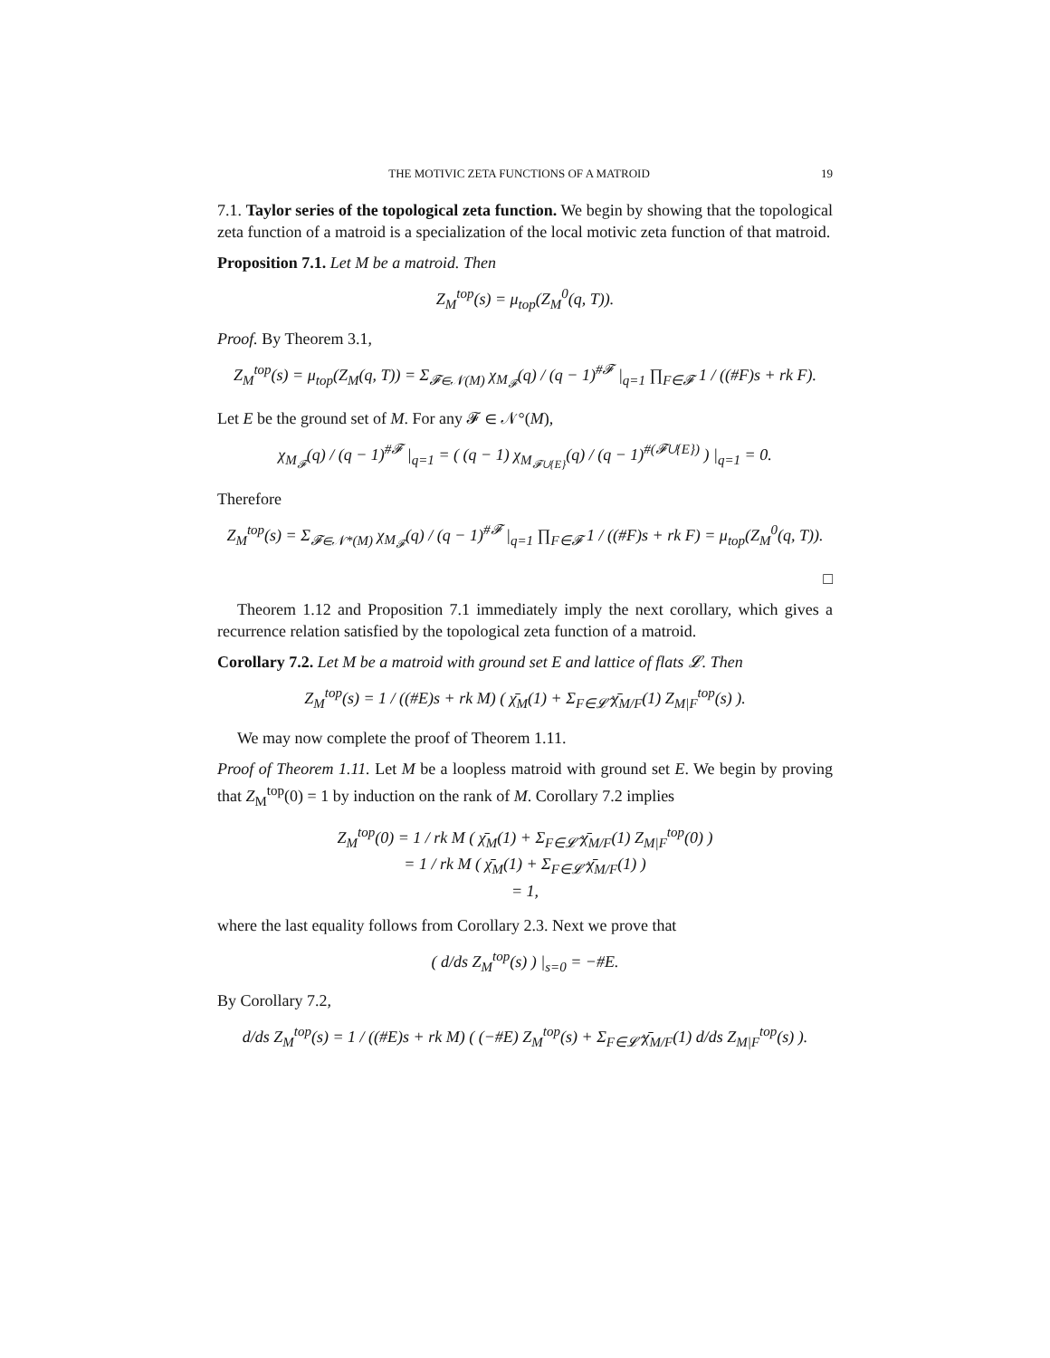THE MOTIVIC ZETA FUNCTIONS OF A MATROID 19
7.1. Taylor series of the topological zeta function. We begin by showing that the topological zeta function of a matroid is a specialization of the local motivic zeta function of that matroid.
Proposition 7.1. Let M be a matroid. Then
Z<sub>M</sub><sup>top</sup>(s) = μ<sub>top</sub>(Z<sub>M</sub><sup>0</sup>(q, T)).
Proof. By Theorem 3.1,
Z<sub>M</sub><sup>top</sup>(s) = μ<sub>top</sub>(Z<sub>M</sub>(q, T)) = Σ<sub>𝓕∈𝒩(M)</sub> χ<sub>M<sub>𝓕</sub></sub>(q) / (q − 1)<sup>#𝓕</sup> |<sub>q=1</sub> ∏<sub>F∈𝓕</sub> 1 / ((#F)s + rk F).
Let E be the ground set of M. For any 𝓕 ∈ 𝒩°(M),
χ<sub>M<sub>𝓕</sub></sub>(q) / (q − 1)<sup>#𝓕</sup> |<sub>q=1</sub> = ( (q − 1) χ<sub>M<sub>𝓕∪{E}</sub></sub>(q) / (q − 1)<sup>#(𝓕∪{E})</sup> ) |<sub>q=1</sub> = 0.
Therefore
Z<sub>M</sub><sup>top</sup>(s) = Σ<sub>𝓕∈𝒩*(M)</sub> χ<sub>M<sub>𝓕</sub></sub>(q) / (q − 1)<sup>#𝓕</sup> |<sub>q=1</sub> ∏<sub>F∈𝓕</sub> 1 / ((#F)s + rk F) = μ<sub>top</sub>(Z<sub>M</sub><sup>0</sup>(q, T)).
□
Theorem 1.12 and Proposition 7.1 immediately imply the next corollary, which gives a recurrence relation satisfied by the topological zeta function of a matroid.
Corollary 7.2. Let M be a matroid with ground set E and lattice of flats 𝓛. Then
Z<sub>M</sub><sup>top</sup>(s) = 1 / ((#E)s + rk M) ( χ̄<sub>M</sub>(1) + Σ<sub>F∈𝓛̂</sub> χ̄<sub>M/F</sub>(1) Z<sub>M|F</sub><sup>top</sup>(s) ).
We may now complete the proof of Theorem 1.11.
Proof of Theorem 1.11. Let M be a loopless matroid with ground set E. We begin by proving that Z<sub>M</sub><sup>top</sup>(0) = 1 by induction on the rank of M. Corollary 7.2 implies
Z<sub>M</sub><sup>top</sup>(0) = 1 / rk M ( χ̄<sub>M</sub>(1) + Σ<sub>F∈𝓛̂</sub> χ̄<sub>M/F</sub>(1) Z<sub>M|F</sub><sup>top</sup>(0) )
= 1 / rk M ( χ̄<sub>M</sub>(1) + Σ<sub>F∈𝓛̂</sub> χ̄<sub>M/F</sub>(1) )
= 1,
where the last equality follows from Corollary 2.3. Next we prove that
( d/ds Z<sub>M</sub><sup>top</sup>(s) ) |<sub>s=0</sub> = −#E.
By Corollary 7.2,
d/ds Z<sub>M</sub><sup>top</sup>(s) = 1 / ((#E)s + rk M) ( (−#E) Z<sub>M</sub><sup>top</sup>(s) + Σ<sub>F∈𝓛̂</sub> χ̄<sub>M/F</sub>(1) d/ds Z<sub>M|F</sub><sup>top</sup>(s) ).